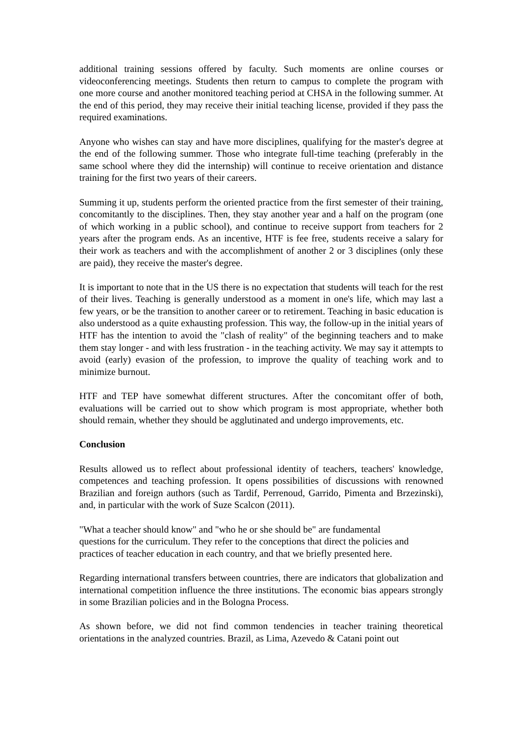additional training sessions offered by faculty. Such moments are online courses or videoconferencing meetings. Students then return to campus to complete the program with one more course and another monitored teaching period at CHSA in the following summer. At the end of this period, they may receive their initial teaching license, provided if they pass the required examinations.
Anyone who wishes can stay and have more disciplines, qualifying for the master's degree at the end of the following summer. Those who integrate full-time teaching (preferably in the same school where they did the internship) will continue to receive orientation and distance training for the first two years of their careers.
Summing it up, students perform the oriented practice from the first semester of their training, concomitantly to the disciplines. Then, they stay another year and a half on the program (one of which working in a public school), and continue to receive support from teachers for 2 years after the program ends. As an incentive, HTF is fee free, students receive a salary for their work as teachers and with the accomplishment of another 2 or 3 disciplines (only these are paid), they receive the master's degree.
It is important to note that in the US there is no expectation that students will teach for the rest of their lives. Teaching is generally understood as a moment in one's life, which may last a few years, or be the transition to another career or to retirement. Teaching in basic education is also understood as a quite exhausting profession. This way, the follow-up in the initial years of HTF has the intention to avoid the "clash of reality" of the beginning teachers and to make them stay longer - and with less frustration - in the teaching activity. We may say it attempts to avoid (early) evasion of the profession, to improve the quality of teaching work and to minimize burnout.
HTF and TEP have somewhat different structures. After the concomitant offer of both, evaluations will be carried out to show which program is most appropriate, whether both should remain, whether they should be agglutinated and undergo improvements, etc.
Conclusion
Results allowed us to reflect about professional identity of teachers, teachers' knowledge, competences and teaching profession. It opens possibilities of discussions with renowned Brazilian and foreign authors (such as Tardif, Perrenoud, Garrido, Pimenta and Brzezinski), and, in particular with the work of Suze Scalcon (2011).
"What a teacher should know" and "who he or she should be" are fundamental
questions for the curriculum. They refer to the conceptions that direct the policies and
practices of teacher education in each country, and that we briefly presented here.
Regarding international transfers between countries, there are indicators that globalization and international competition influence the three institutions. The economic bias appears strongly in some Brazilian policies and in the Bologna Process.
As shown before, we did not find common tendencies in teacher training theoretical orientations in the analyzed countries. Brazil, as Lima, Azevedo & Catani point out